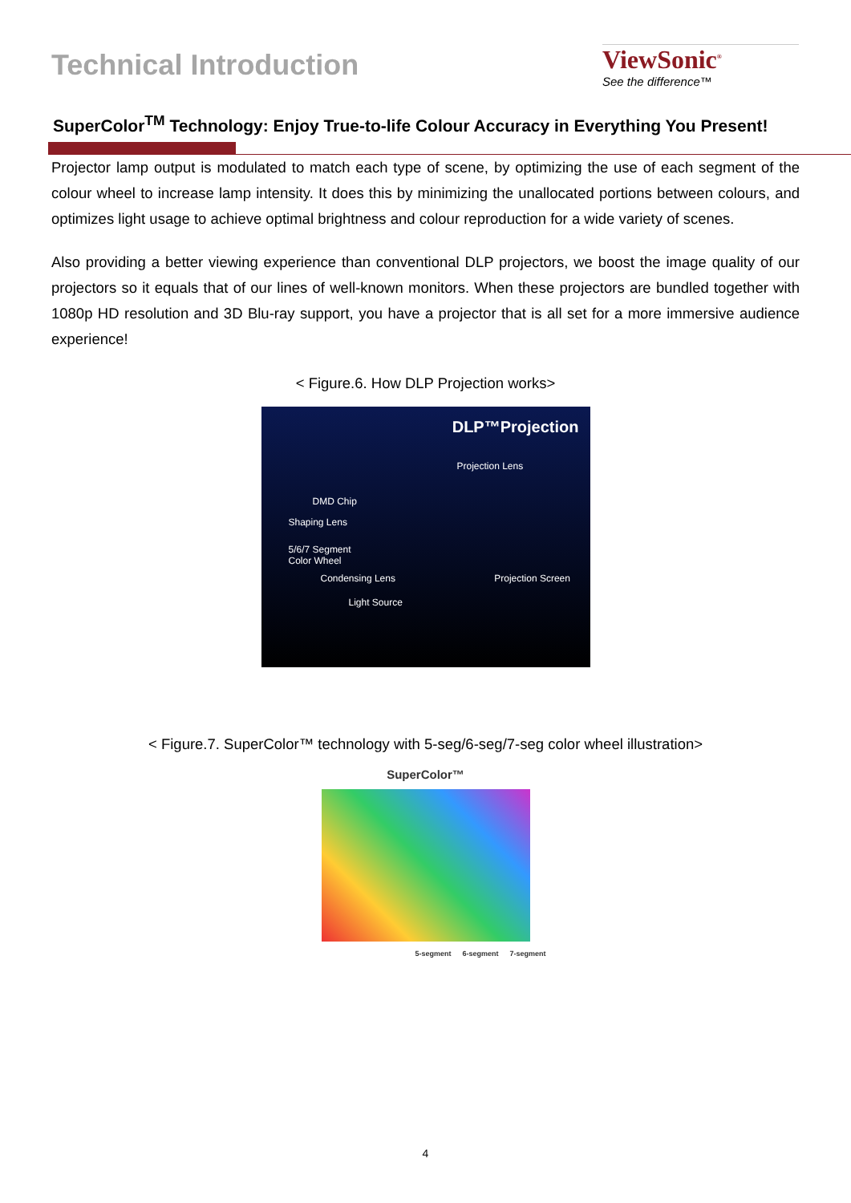Technical Introduction
ViewSonic<sup>®</sup>
See the difference™
SuperColor<sup>TM</sup> Technology: Enjoy True-to-life Colour Accuracy in Everything You Present!
Projector lamp output is modulated to match each type of scene, by optimizing the use of each segment of the colour wheel to increase lamp intensity. It does this by minimizing the unallocated portions between colours, and optimizes light usage to achieve optimal brightness and colour reproduction for a wide variety of scenes.
Also providing a better viewing experience than conventional DLP projectors, we boost the image quality of our projectors so it equals that of our lines of well-known monitors. When these projectors are bundled together with 1080p HD resolution and 3D Blu-ray support, you have a projector that is all set for a more immersive audience experience!
< Figure.6. How DLP Projection works>
DLP™Projection
Projection Lens
DMD Chip
Shaping Lens
5/6/7 Segment
Color Wheel
Condensing Lens Projection Screen
Light Source
< Figure.7. SuperColor™ technology with 5-seg/6-seg/7-seg color wheel illustration>
SuperColor™
5-segment 6-segment 7-segment
4